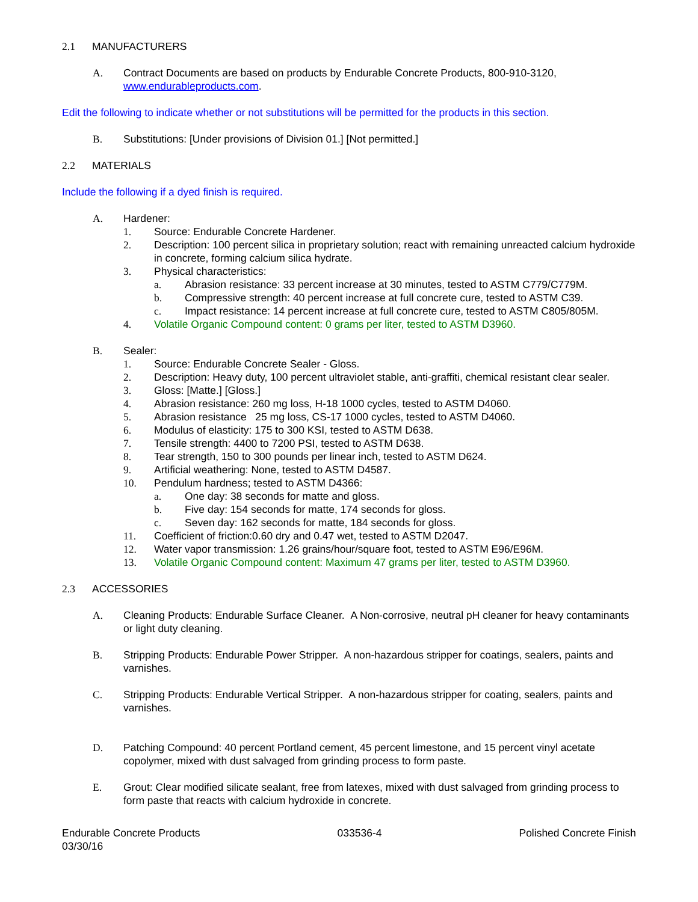2.1 MANUFACTURERS
A. Contract Documents are based on products by Endurable Concrete Products, 800-910-3120, www.endurableproducts.com.
Edit the following to indicate whether or not substitutions will be permitted for the products in this section.
B. Substitutions: [Under provisions of Division 01.] [Not permitted.]
2.2 MATERIALS
Include the following if a dyed finish is required.
A. Hardener:
1. Source: Endurable Concrete Hardener.
2. Description: 100 percent silica in proprietary solution; react with remaining unreacted calcium hydroxide in concrete, forming calcium silica hydrate.
3. Physical characteristics:
a. Abrasion resistance: 33 percent increase at 30 minutes, tested to ASTM C779/C779M.
b. Compressive strength: 40 percent increase at full concrete cure, tested to ASTM C39.
c. Impact resistance: 14 percent increase at full concrete cure, tested to ASTM C805/805M.
4. Volatile Organic Compound content: 0 grams per liter, tested to ASTM D3960.
B. Sealer:
1. Source: Endurable Concrete Sealer - Gloss.
2. Description: Heavy duty, 100 percent ultraviolet stable, anti-graffiti, chemical resistant clear sealer.
3. Gloss: [Matte.] [Gloss.]
4. Abrasion resistance: 260 mg loss, H-18 1000 cycles, tested to ASTM D4060.
5. Abrasion resistance 25 mg loss, CS-17 1000 cycles, tested to ASTM D4060.
6. Modulus of elasticity: 175 to 300 KSI, tested to ASTM D638.
7. Tensile strength: 4400 to 7200 PSI, tested to ASTM D638.
8. Tear strength, 150 to 300 pounds per linear inch, tested to ASTM D624.
9. Artificial weathering: None, tested to ASTM D4587.
10. Pendulum hardness; tested to ASTM D4366:
a. One day: 38 seconds for matte and gloss.
b. Five day: 154 seconds for matte, 174 seconds for gloss.
c. Seven day: 162 seconds for matte, 184 seconds for gloss.
11. Coefficient of friction:0.60 dry and 0.47 wet, tested to ASTM D2047.
12. Water vapor transmission: 1.26 grains/hour/square foot, tested to ASTM E96/E96M.
13. Volatile Organic Compound content: Maximum 47 grams per liter, tested to ASTM D3960.
2.3 ACCESSORIES
A. Cleaning Products: Endurable Surface Cleaner. A Non-corrosive, neutral pH cleaner for heavy contaminants or light duty cleaning.
B. Stripping Products: Endurable Power Stripper. A non-hazardous stripper for coatings, sealers, paints and varnishes.
C. Stripping Products: Endurable Vertical Stripper. A non-hazardous stripper for coating, sealers, paints and varnishes.
D. Patching Compound: 40 percent Portland cement, 45 percent limestone, and 15 percent vinyl acetate copolymer, mixed with dust salvaged from grinding process to form paste.
E. Grout: Clear modified silicate sealant, free from latexes, mixed with dust salvaged from grinding process to form paste that reacts with calcium hydroxide in concrete.
Endurable Concrete Products
03/30/16 033536-4 Polished Concrete Finish